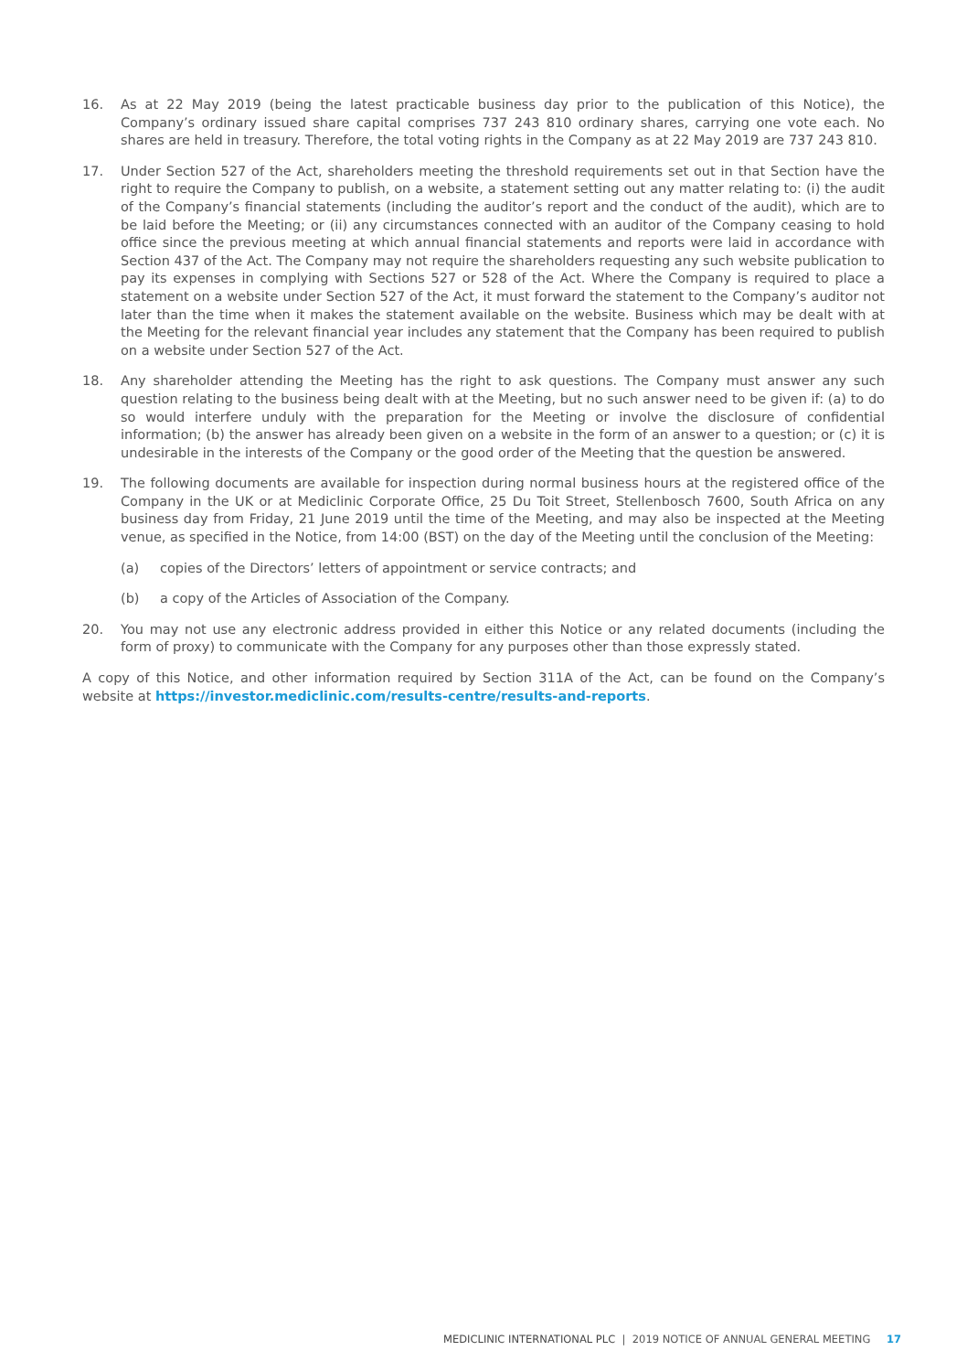16. As at 22 May 2019 (being the latest practicable business day prior to the publication of this Notice), the Company’s ordinary issued share capital comprises 737 243 810 ordinary shares, carrying one vote each. No shares are held in treasury. Therefore, the total voting rights in the Company as at 22 May 2019 are 737 243 810.
17. Under Section 527 of the Act, shareholders meeting the threshold requirements set out in that Section have the right to require the Company to publish, on a website, a statement setting out any matter relating to: (i) the audit of the Company’s financial statements (including the auditor’s report and the conduct of the audit), which are to be laid before the Meeting; or (ii) any circumstances connected with an auditor of the Company ceasing to hold office since the previous meeting at which annual financial statements and reports were laid in accordance with Section 437 of the Act. The Company may not require the shareholders requesting any such website publication to pay its expenses in complying with Sections 527 or 528 of the Act. Where the Company is required to place a statement on a website under Section 527 of the Act, it must forward the statement to the Company’s auditor not later than the time when it makes the statement available on the website. Business which may be dealt with at the Meeting for the relevant financial year includes any statement that the Company has been required to publish on a website under Section 527 of the Act.
18. Any shareholder attending the Meeting has the right to ask questions. The Company must answer any such question relating to the business being dealt with at the Meeting, but no such answer need to be given if: (a) to do so would interfere unduly with the preparation for the Meeting or involve the disclosure of confidential information; (b) the answer has already been given on a website in the form of an answer to a question; or (c) it is undesirable in the interests of the Company or the good order of the Meeting that the question be answered.
19. The following documents are available for inspection during normal business hours at the registered office of the Company in the UK or at Mediclinic Corporate Office, 25 Du Toit Street, Stellenbosch 7600, South Africa on any business day from Friday, 21 June 2019 until the time of the Meeting, and may also be inspected at the Meeting venue, as specified in the Notice, from 14:00 (BST) on the day of the Meeting until the conclusion of the Meeting:
(a) copies of the Directors’ letters of appointment or service contracts; and
(b) a copy of the Articles of Association of the Company.
20. You may not use any electronic address provided in either this Notice or any related documents (including the form of proxy) to communicate with the Company for any purposes other than those expressly stated.
A copy of this Notice, and other information required by Section 311A of the Act, can be found on the Company’s website at https://investor.mediclinic.com/results-centre/results-and-reports.
MEDICLINIC INTERNATIONAL PLC | 2019 NOTICE OF ANNUAL GENERAL MEETING 17